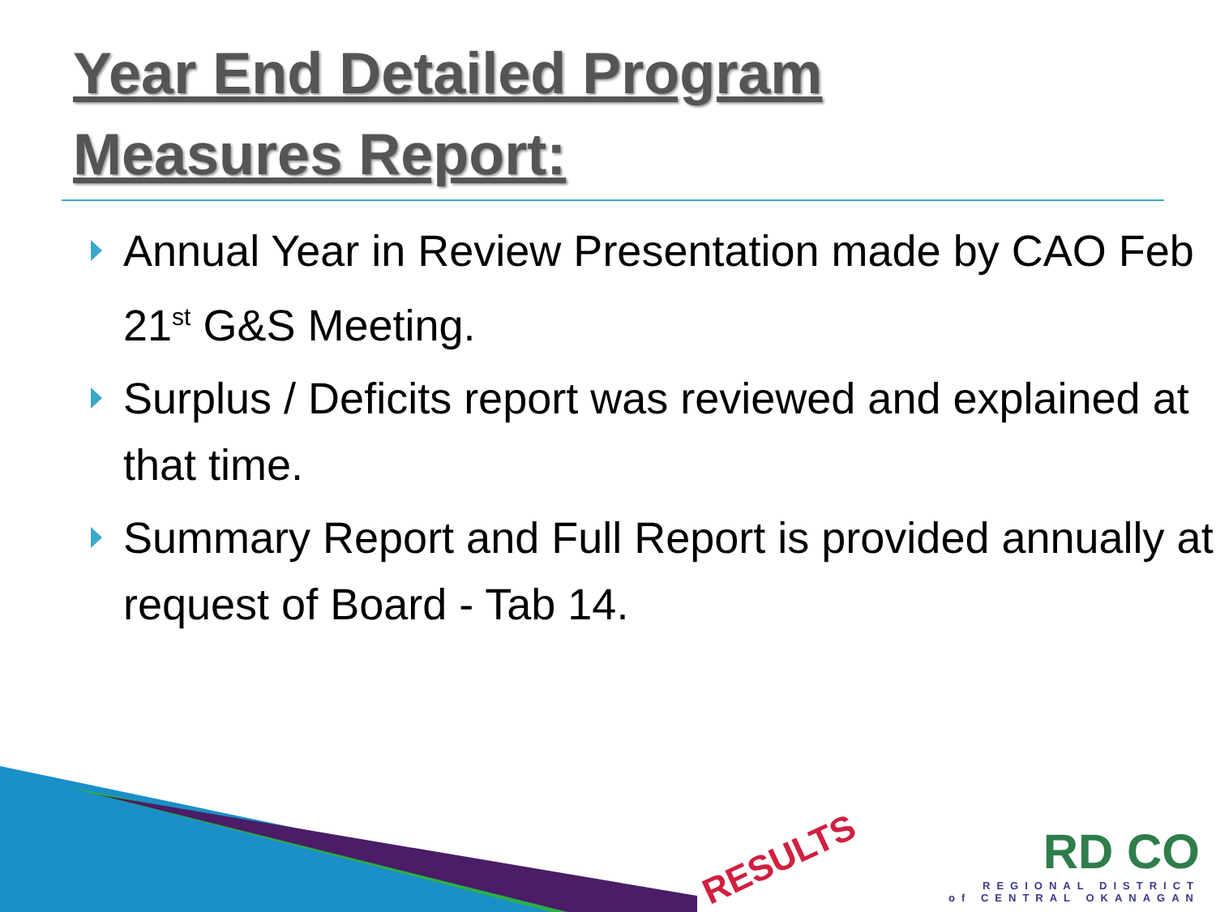Year End Detailed Program
Measures Report:
Annual Year in Review Presentation made by CAO Feb 21<sup>st</sup> G&S Meeting.
Surplus / Deficits report was reviewed and explained at that time.
Summary Report and Full Report is provided annually at request of Board - Tab 14.
RESULTS
RD CO
REGIONAL DISTRICT
of CENTRAL OKANAGAN